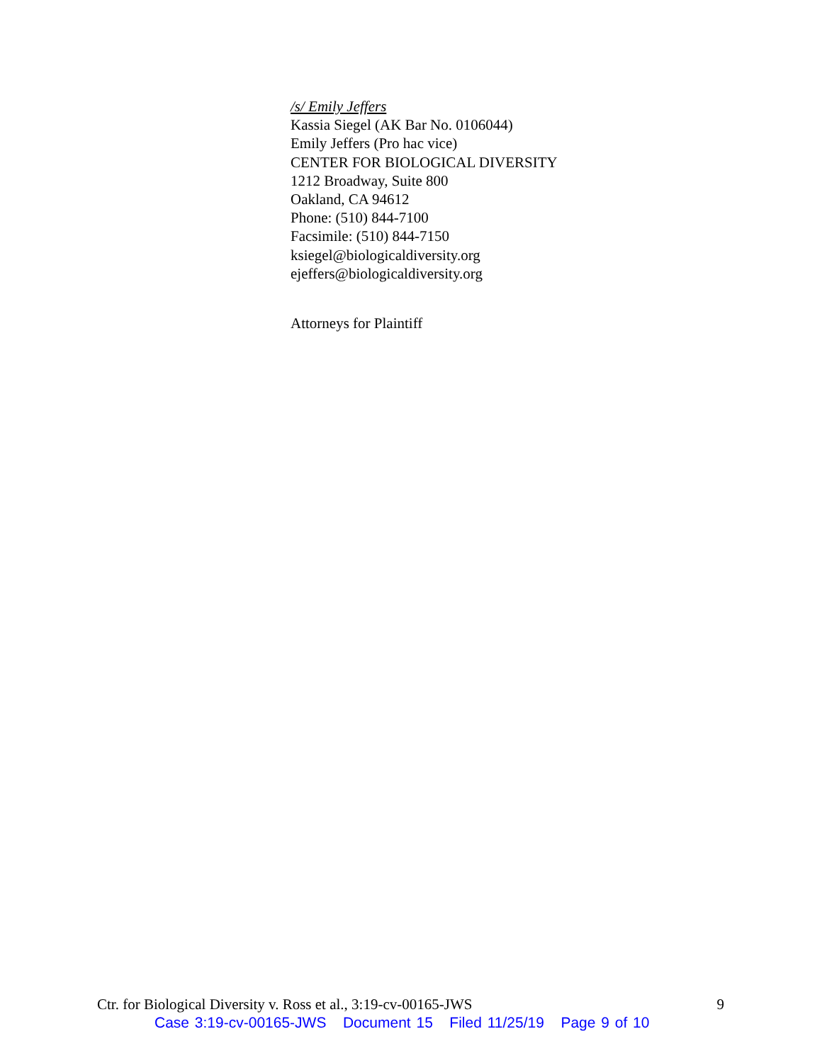/s/ Emily Jeffers
Kassia Siegel (AK Bar No. 0106044)
Emily Jeffers (Pro hac vice)
CENTER FOR BIOLOGICAL DIVERSITY
1212 Broadway, Suite 800
Oakland, CA 94612
Phone: (510) 844-7100
Facsimile: (510) 844-7150
ksiegel@biologicaldiversity.org
ejeffers@biologicaldiversity.org
Attorneys for Plaintiff
Ctr. for Biological Diversity v. Ross et al., 3:19-cv-00165-JWS 9
Case 3:19-cv-00165-JWS Document 15 Filed 11/25/19 Page 9 of 10